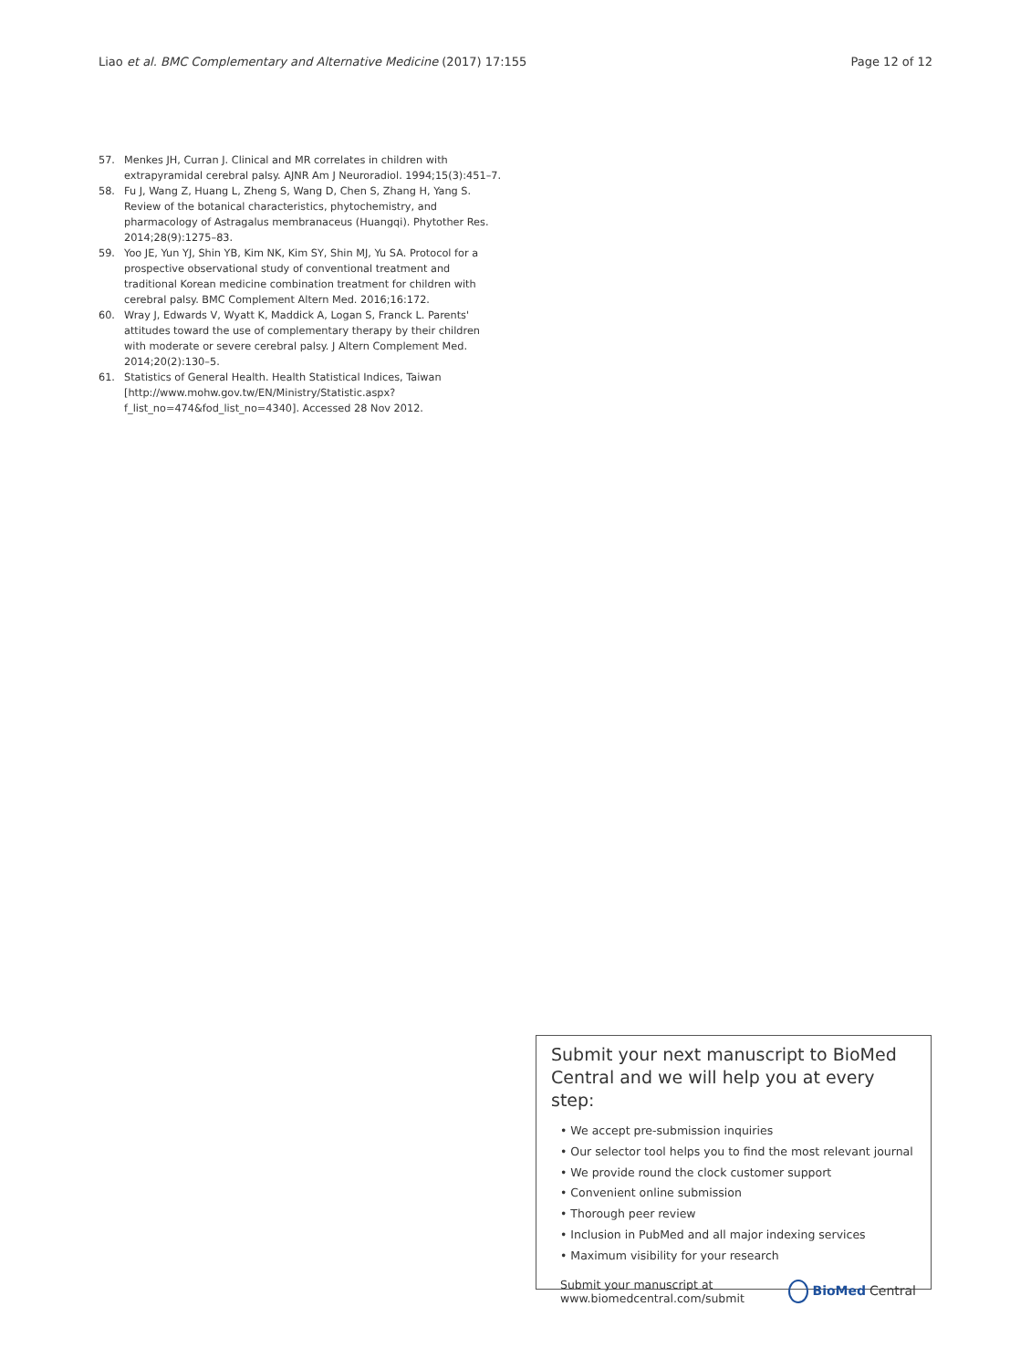Liao et al. BMC Complementary and Alternative Medicine (2017) 17:155 Page 12 of 12
57. Menkes JH, Curran J. Clinical and MR correlates in children with extrapyramidal cerebral palsy. AJNR Am J Neuroradiol. 1994;15(3):451–7.
58. Fu J, Wang Z, Huang L, Zheng S, Wang D, Chen S, Zhang H, Yang S. Review of the botanical characteristics, phytochemistry, and pharmacology of Astragalus membranaceus (Huangqi). Phytother Res. 2014;28(9):1275–83.
59. Yoo JE, Yun YJ, Shin YB, Kim NK, Kim SY, Shin MJ, Yu SA. Protocol for a prospective observational study of conventional treatment and traditional Korean medicine combination treatment for children with cerebral palsy. BMC Complement Altern Med. 2016;16:172.
60. Wray J, Edwards V, Wyatt K, Maddick A, Logan S, Franck L. Parents' attitudes toward the use of complementary therapy by their children with moderate or severe cerebral palsy. J Altern Complement Med. 2014;20(2):130–5.
61. Statistics of General Health. Health Statistical Indices, Taiwan [http://www.mohw.gov.tw/EN/Ministry/Statistic.aspx?f_list_no=474&fod_list_no=4340]. Accessed 28 Nov 2012.
Submit your next manuscript to BioMed Central and we will help you at every step:
• We accept pre-submission inquiries
• Our selector tool helps you to find the most relevant journal
• We provide round the clock customer support
• Convenient online submission
• Thorough peer review
• Inclusion in PubMed and all major indexing services
• Maximum visibility for your research
Submit your manuscript at
www.biomedcentral.com/submit BioMed Central